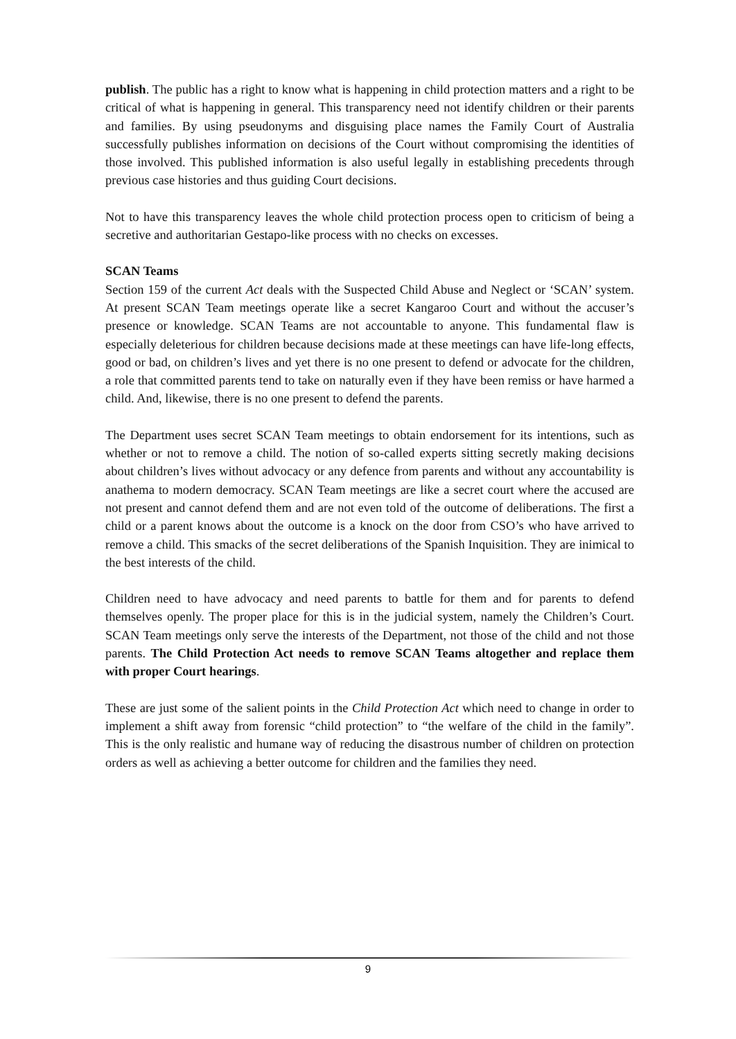publish. The public has a right to know what is happening in child protection matters and a right to be critical of what is happening in general. This transparency need not identify children or their parents and families. By using pseudonyms and disguising place names the Family Court of Australia successfully publishes information on decisions of the Court without compromising the identities of those involved. This published information is also useful legally in establishing precedents through previous case histories and thus guiding Court decisions.
Not to have this transparency leaves the whole child protection process open to criticism of being a secretive and authoritarian Gestapo-like process with no checks on excesses.
SCAN Teams
Section 159 of the current Act deals with the Suspected Child Abuse and Neglect or ‘SCAN’ system. At present SCAN Team meetings operate like a secret Kangaroo Court and without the accuser’s presence or knowledge. SCAN Teams are not accountable to anyone. This fundamental flaw is especially deleterious for children because decisions made at these meetings can have life-long effects, good or bad, on children’s lives and yet there is no one present to defend or advocate for the children, a role that committed parents tend to take on naturally even if they have been remiss or have harmed a child. And, likewise, there is no one present to defend the parents.
The Department uses secret SCAN Team meetings to obtain endorsement for its intentions, such as whether or not to remove a child. The notion of so-called experts sitting secretly making decisions about children’s lives without advocacy or any defence from parents and without any accountability is anathema to modern democracy. SCAN Team meetings are like a secret court where the accused are not present and cannot defend them and are not even told of the outcome of deliberations. The first a child or a parent knows about the outcome is a knock on the door from CSO’s who have arrived to remove a child. This smacks of the secret deliberations of the Spanish Inquisition. They are inimical to the best interests of the child.
Children need to have advocacy and need parents to battle for them and for parents to defend themselves openly. The proper place for this is in the judicial system, namely the Children’s Court. SCAN Team meetings only serve the interests of the Department, not those of the child and not those parents. The Child Protection Act needs to remove SCAN Teams altogether and replace them with proper Court hearings.
These are just some of the salient points in the Child Protection Act which need to change in order to implement a shift away from forensic “child protection” to “the welfare of the child in the family”. This is the only realistic and humane way of reducing the disastrous number of children on protection orders as well as achieving a better outcome for children and the families they need.
9